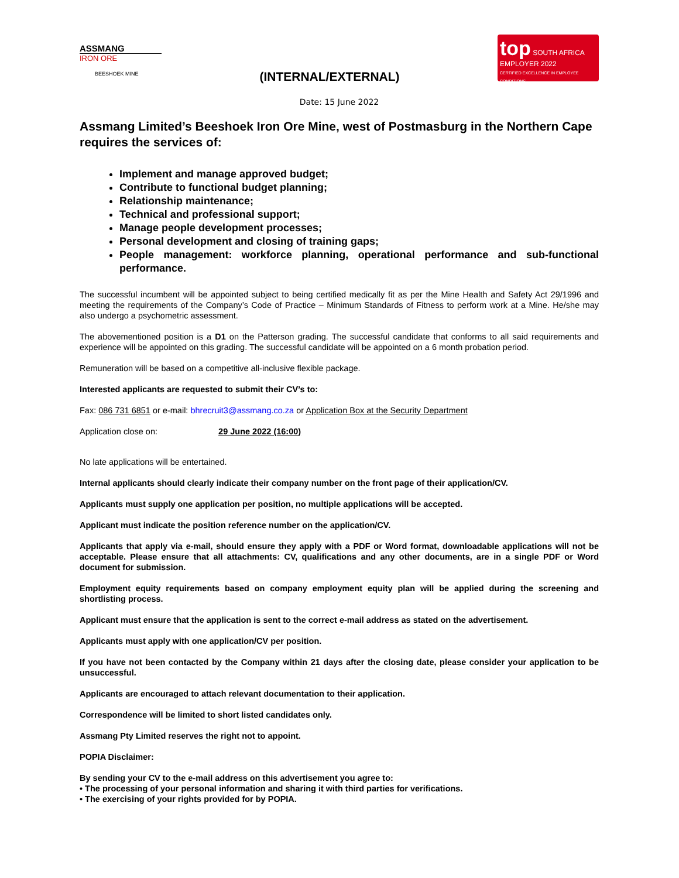ASSMANG
IRON ORE
BEESHOEK MINE
(INTERNAL/EXTERNAL)
top SOUTH AFRICA
EMPLOYER 2022
CERTIFIED EXCELLENCE IN EMPLOYEE CONDITIONS
Date: 15 June 2022
Assmang Limited’s Beeshoek Iron Ore Mine, west of Postmasburg in the Northern Cape requires the services of:
Implement and manage approved budget;
Contribute to functional budget planning;
Relationship maintenance;
Technical and professional support;
Manage people development processes;
Personal development and closing of training gaps;
People management: workforce planning, operational performance and sub-functional performance.
The successful incumbent will be appointed subject to being certified medically fit as per the Mine Health and Safety Act 29/1996 and meeting the requirements of the Company’s Code of Practice – Minimum Standards of Fitness to perform work at a Mine. He/she may also undergo a psychometric assessment.
The abovementioned position is a D1 on the Patterson grading. The successful candidate that conforms to all said requirements and experience will be appointed on this grading. The successful candidate will be appointed on a 6 month probation period.
Remuneration will be based on a competitive all-inclusive flexible package.
Interested applicants are requested to submit their CV’s to:
Fax: 086 731 6851 or e-mail: bhrecruit3@assmang.co.za or Application Box at the Security Department
Application close on: 29 June 2022 (16:00)
No late applications will be entertained.
Internal applicants should clearly indicate their company number on the front page of their application/CV.
Applicants must supply one application per position, no multiple applications will be accepted.
Applicant must indicate the position reference number on the application/CV.
Applicants that apply via e-mail, should ensure they apply with a PDF or Word format, downloadable applications will not be acceptable. Please ensure that all attachments: CV, qualifications and any other documents, are in a single PDF or Word document for submission.
Employment equity requirements based on company employment equity plan will be applied during the screening and shortlisting process.
Applicant must ensure that the application is sent to the correct e-mail address as stated on the advertisement.
Applicants must apply with one application/CV per position.
If you have not been contacted by the Company within 21 days after the closing date, please consider your application to be unsuccessful.
Applicants are encouraged to attach relevant documentation to their application.
Correspondence will be limited to short listed candidates only.
Assmang Pty Limited reserves the right not to appoint.
POPIA Disclaimer:
By sending your CV to the e-mail address on this advertisement you agree to:
• The processing of your personal information and sharing it with third parties for verifications.
• The exercising of your rights provided for by POPIA.